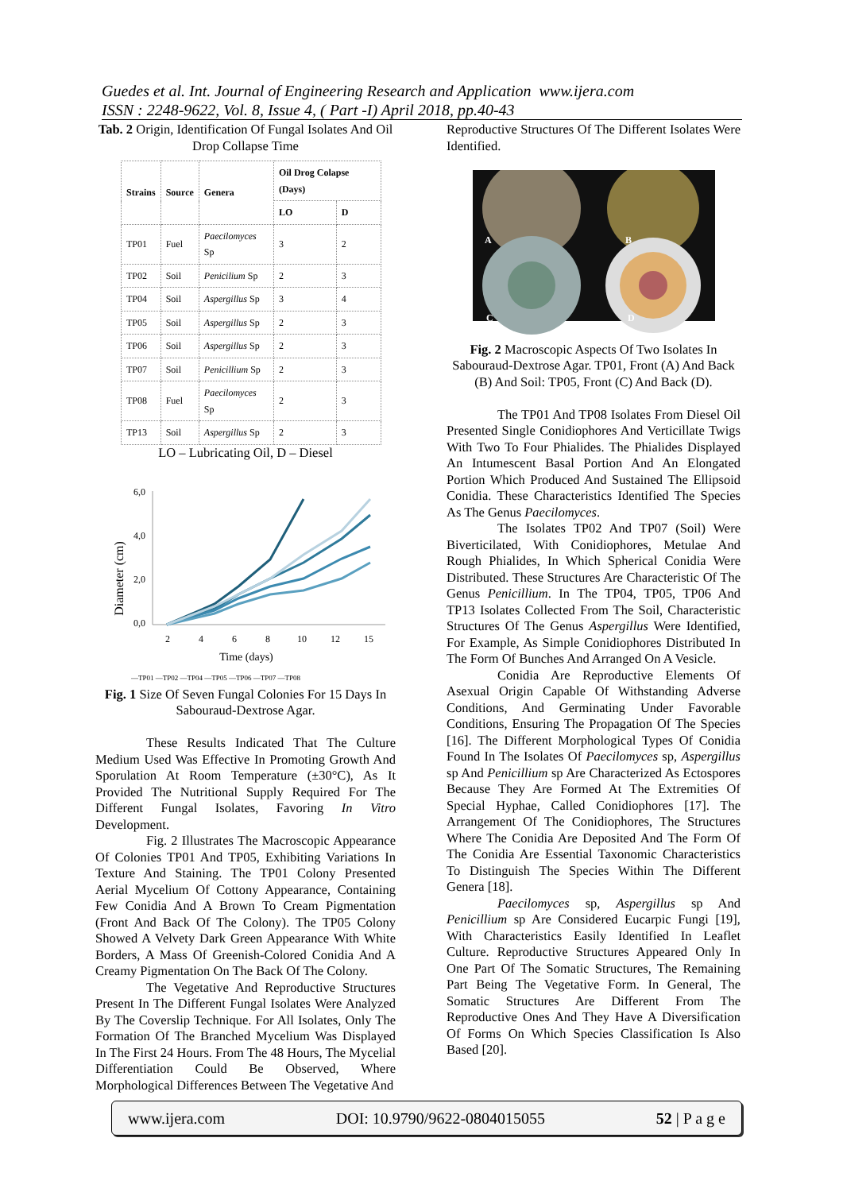Guedes et al. Int. Journal of Engineering Research and Application www.ijera.com
ISSN : 2248-9622, Vol. 8, Issue 4, ( Part -I) April 2018, pp.40-43
Tab. 2 Origin, Identification Of Fungal Isolates And Oil Drop Collapse Time
| Strains | Source | Genera | Oil Drog Colapse (Days) | |
| --- | --- | --- | --- | --- |
| | | | LO | D |
| TP01 | Fuel | Paecilomyces Sp | 3 | 2 |
| TP02 | Soil | Penicilium Sp | 2 | 3 |
| TP04 | Soil | Aspergillus Sp | 3 | 4 |
| TP05 | Soil | Aspergillus Sp | 2 | 3 |
| TP06 | Soil | Aspergillus Sp | 2 | 3 |
| TP07 | Soil | Penicillium Sp | 2 | 3 |
| TP08 | Fuel | Paecilomyces Sp | 2 | 3 |
| TP13 | Soil | Aspergillus Sp | 2 | 3 |
LO – Lubricating Oil, D – Diesel
Diameter (cm)
6,0
4,0
2,0
0,0
2
4
6
8
10
12
15
Time (days)
—TP01 —TP02 —TP04 —TP05 —TP06 —TP07 —TP08
Fig. 1 Size Of Seven Fungal Colonies For 15 Days In Sabouraud-Dextrose Agar.
These Results Indicated That The Culture Medium Used Was Effective In Promoting Growth And Sporulation At Room Temperature (±30°C), As It Provided The Nutritional Supply Required For The Different Fungal Isolates, Favoring In Vitro Development.
Fig. 2 Illustrates The Macroscopic Appearance Of Colonies TP01 And TP05, Exhibiting Variations In Texture And Staining. The TP01 Colony Presented Aerial Mycelium Of Cottony Appearance, Containing Few Conidia And A Brown To Cream Pigmentation (Front And Back Of The Colony). The TP05 Colony Showed A Velvety Dark Green Appearance With White Borders, A Mass Of Greenish-Colored Conidia And A Creamy Pigmentation On The Back Of The Colony.
The Vegetative And Reproductive Structures Present In The Different Fungal Isolates Were Analyzed By The Coverslip Technique. For All Isolates, Only The Formation Of The Branched Mycelium Was Displayed In The First 24 Hours. From The 48 Hours, The Mycelial Differentiation Could Be Observed, Where Morphological Differences Between The Vegetative And
Reproductive Structures Of The Different Isolates Were Identified.
A
B
C
D
Fig. 2 Macroscopic Aspects Of Two Isolates In Sabouraud-Dextrose Agar. TP01, Front (A) And Back (B) And Soil: TP05, Front (C) And Back (D).
The TP01 And TP08 Isolates From Diesel Oil Presented Single Conidiophores And Verticillate Twigs With Two To Four Phialides. The Phialides Displayed An Intumescent Basal Portion And An Elongated Portion Which Produced And Sustained The Ellipsoid Conidia. These Characteristics Identified The Species As The Genus Paecilomyces.
The Isolates TP02 And TP07 (Soil) Were Biverticilated, With Conidiophores, Metulae And Rough Phialides, In Which Spherical Conidia Were Distributed. These Structures Are Characteristic Of The Genus Penicillium. In The TP04, TP05, TP06 And TP13 Isolates Collected From The Soil, Characteristic Structures Of The Genus Aspergillus Were Identified, For Example, As Simple Conidiophores Distributed In The Form Of Bunches And Arranged On A Vesicle.
Conidia Are Reproductive Elements Of Asexual Origin Capable Of Withstanding Adverse Conditions, And Germinating Under Favorable Conditions, Ensuring The Propagation Of The Species [16]. The Different Morphological Types Of Conidia Found In The Isolates Of Paecilomyces sp, Aspergillus sp And Penicillium sp Are Characterized As Ectospores Because They Are Formed At The Extremities Of Special Hyphae, Called Conidiophores [17]. The Arrangement Of The Conidiophores, The Structures Where The Conidia Are Deposited And The Form Of The Conidia Are Essential Taxonomic Characteristics To Distinguish The Species Within The Different Genera [18].
Paecilomyces sp, Aspergillus sp And Penicillium sp Are Considered Eucarpic Fungi [19], With Characteristics Easily Identified In Leaflet Culture. Reproductive Structures Appeared Only In One Part Of The Somatic Structures, The Remaining Part Being The Vegetative Form. In General, The Somatic Structures Are Different From The Reproductive Ones And They Have A Diversification Of Forms On Which Species Classification Is Also Based [20].
www.ijera.com DOI: 10.9790/9622-0804015055 52 | P a g e